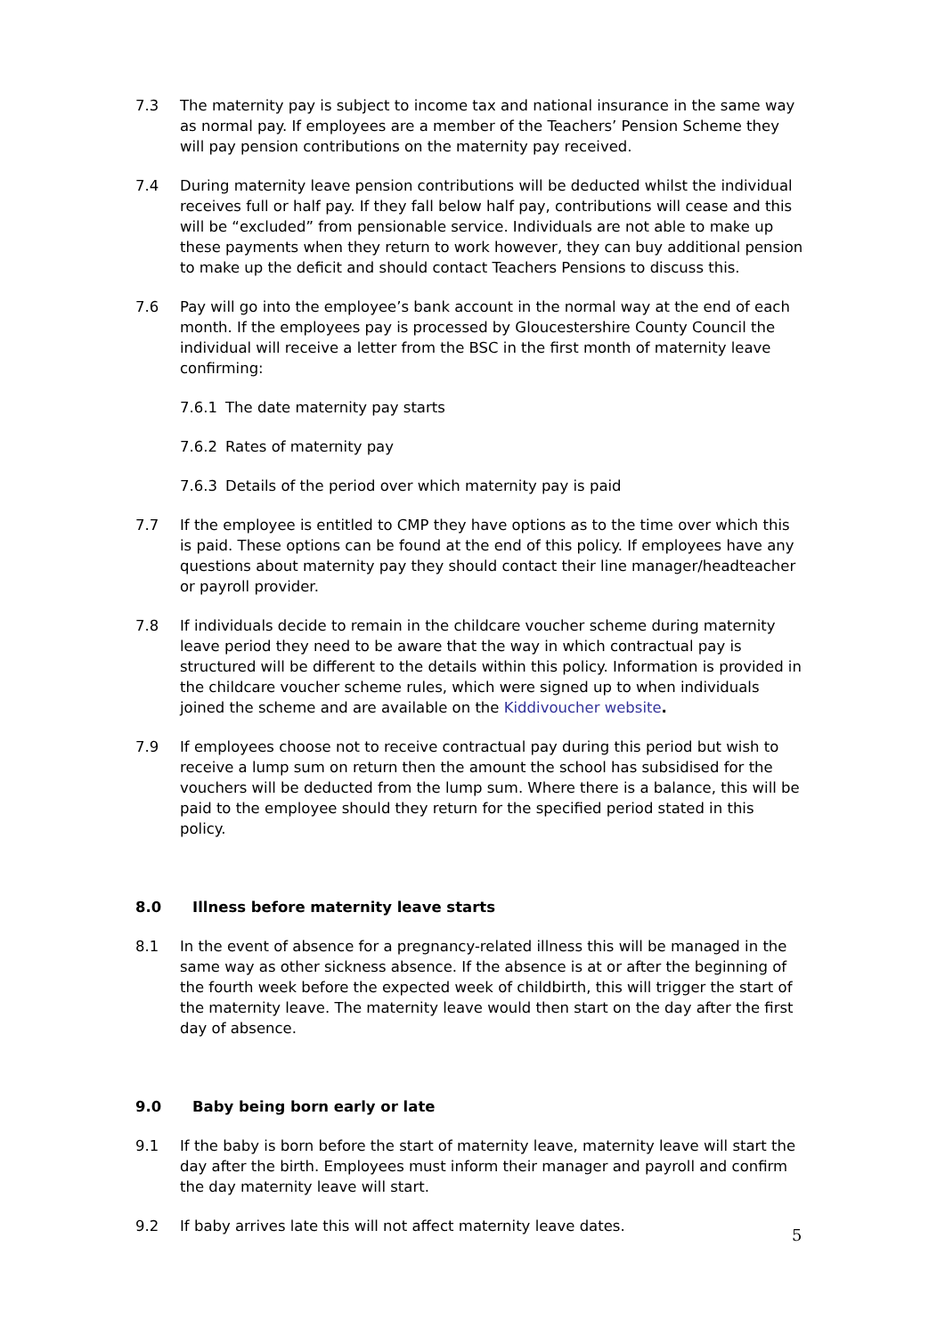7.3 The maternity pay is subject to income tax and national insurance in the same way as normal pay. If employees are a member of the Teachers’ Pension Scheme they will pay pension contributions on the maternity pay received.
7.4 During maternity leave pension contributions will be deducted whilst the individual receives full or half pay. If they fall below half pay, contributions will cease and this will be “excluded” from pensionable service. Individuals are not able to make up these payments when they return to work however, they can buy additional pension to make up the deficit and should contact Teachers Pensions to discuss this.
7.6 Pay will go into the employee’s bank account in the normal way at the end of each month. If the employees pay is processed by Gloucestershire County Council the individual will receive a letter from the BSC in the first month of maternity leave confirming:
7.6.1 The date maternity pay starts
7.6.2 Rates of maternity pay
7.6.3 Details of the period over which maternity pay is paid
7.7 If the employee is entitled to CMP they have options as to the time over which this is paid. These options can be found at the end of this policy. If employees have any questions about maternity pay they should contact their line manager/headteacher or payroll provider.
7.8 If individuals decide to remain in the childcare voucher scheme during maternity leave period they need to be aware that the way in which contractual pay is structured will be different to the details within this policy. Information is provided in the childcare voucher scheme rules, which were signed up to when individuals joined the scheme and are available on the Kiddivoucher website.
7.9 If employees choose not to receive contractual pay during this period but wish to receive a lump sum on return then the amount the school has subsidised for the vouchers will be deducted from the lump sum. Where there is a balance, this will be paid to the employee should they return for the specified period stated in this policy.
8.0 Illness before maternity leave starts
8.1 In the event of absence for a pregnancy-related illness this will be managed in the same way as other sickness absence. If the absence is at or after the beginning of the fourth week before the expected week of childbirth, this will trigger the start of the maternity leave. The maternity leave would then start on the day after the first day of absence.
9.0 Baby being born early or late
9.1 If the baby is born before the start of maternity leave, maternity leave will start the day after the birth. Employees must inform their manager and payroll and confirm the day maternity leave will start.
9.2 If baby arrives late this will not affect maternity leave dates.
5